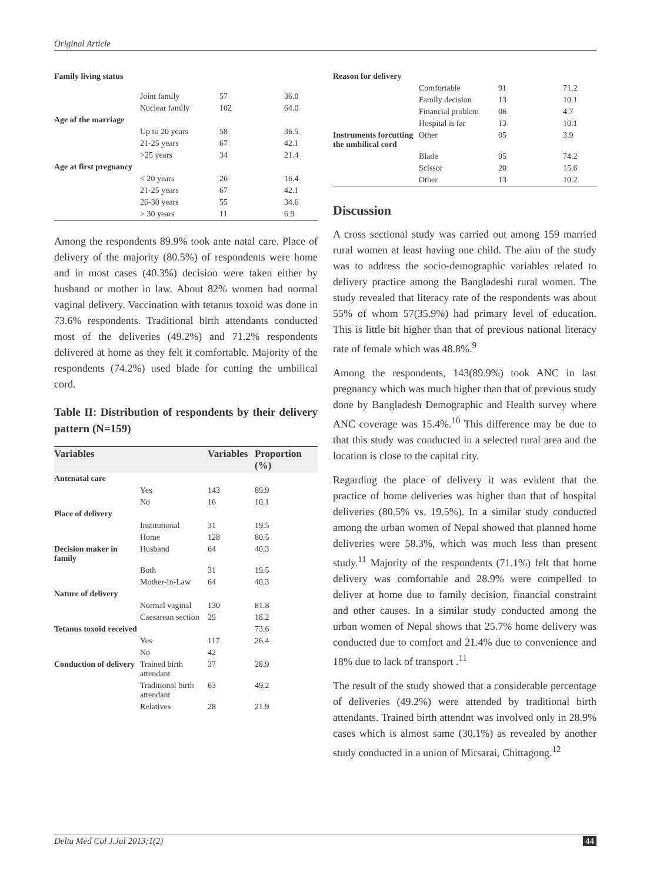Original Article
| Family living status | | | |
| | Joint family | 57 | 36.0 |
| | Nuclear family | 102 | 64.0 |
| Age of the marriage | | | |
| | Up to 20 years | 58 | 36.5 |
| | 21-25 years | 67 | 42.1 |
| | >25 years | 34 | 21.4 |
| Age at first pregnancy | | | |
| | < 20 years | 26 | 16.4 |
| | 21-25 years | 67 | 42.1 |
| | 26-30 years | 55 | 34.6 |
| | > 30 years | 11 | 6.9 |
Among the respondents 89.9% took ante natal care. Place of delivery of the majority (80.5%) of respondents were home and in most cases (40.3%) decision were taken either by husband or mother in law. About 82% women had normal vaginal delivery. Vaccination with tetanus toxoid was done in 73.6% respondents. Traditional birth attendants conducted most of the deliveries (49.2%) and 71.2% respondents delivered at home as they felt it comfortable. Majority of the respondents (74.2%) used blade for cutting the umbilical cord.
Table II: Distribution of respondents by their delivery pattern (N=159)
| Variables | | Variables | Proportion (%) |
| --- | --- | --- | --- |
| Antenatal care | | | |
| | Yes | 143 | 89.9 |
| | No | 16 | 10.1 |
| Place of delivery | | | |
| | Institutional | 31 | 19.5 |
| | Home | 128 | 80.5 |
| Decision maker in family | Husband | 64 | 40.3 |
| | Both | 31 | 19.5 |
| | Mother-in-Law | 64 | 40.3 |
| Nature of delivery | | | |
| | Normal vaginal | 130 | 81.8 |
| | Caesarean section | 29 | 18.2 |
| Tetanus toxoid received | | | 73.6 |
| | Yes | 117 | 26.4 |
| | No | 42 | |
| Conduction of delivery | Trained birth attendant | 37 | 28.9 |
| | Traditional birth attendant | 63 | 49.2 |
| | Relatives | 28 | 21.9 |
| Reason for delivery | | | |
| | Comfortable | 91 | 71.2 |
| | Family decision | 13 | 10.1 |
| | Financial problem | 06 | 4.7 |
| | Hospital is far | 13 | 10.1 |
| Instruments forcutting the umbilical cord | Other | 05 | 3.9 |
| | Blade | 95 | 74.2 |
| | Scissor | 20 | 15.6 |
| | Other | 13 | 10.2 |
Discussion
A cross sectional study was carried out among 159 married rural women at least having one child. The aim of the study was to address the socio-demographic variables related to delivery practice among the Bangladeshi rural women. The study revealed that literacy rate of the respondents was about 55% of whom 57(35.9%) had primary level of education. This is little bit higher than that of previous national literacy rate of female which was 48.8%.<sup>9</sup>
Among the respondents, 143(89.9%) took ANC in last pregnancy which was much higher than that of previous study done by Bangladesh Demographic and Health survey where ANC coverage was 15.4%.<sup>10</sup> This difference may be due to that this study was conducted in a selected rural area and the location is close to the capital city.
Regarding the place of delivery it was evident that the practice of home deliveries was higher than that of hospital deliveries (80.5% vs. 19.5%). In a similar study conducted among the urban women of Nepal showed that planned home deliveries were 58.3%, which was much less than present study.<sup>11</sup> Majority of the respondents (71.1%) felt that home delivery was comfortable and 28.9% were compelled to deliver at home due to family decision, financial constraint and other causes. In a similar study conducted among the urban women of Nepal shows that 25.7% home delivery was conducted due to comfort and 21.4% due to convenience and 18% due to lack of transport .<sup>11</sup>
The result of the study showed that a considerable percentage of deliveries (49.2%) were attended by traditional birth attendants. Trained birth attendnt was involved only in 28.9% cases which is almost same (30.1%) as revealed by another study conducted in a union of Mirsarai, Chittagong.<sup>12</sup>
Delta Med Col J.Jul 2013;1(2) 44